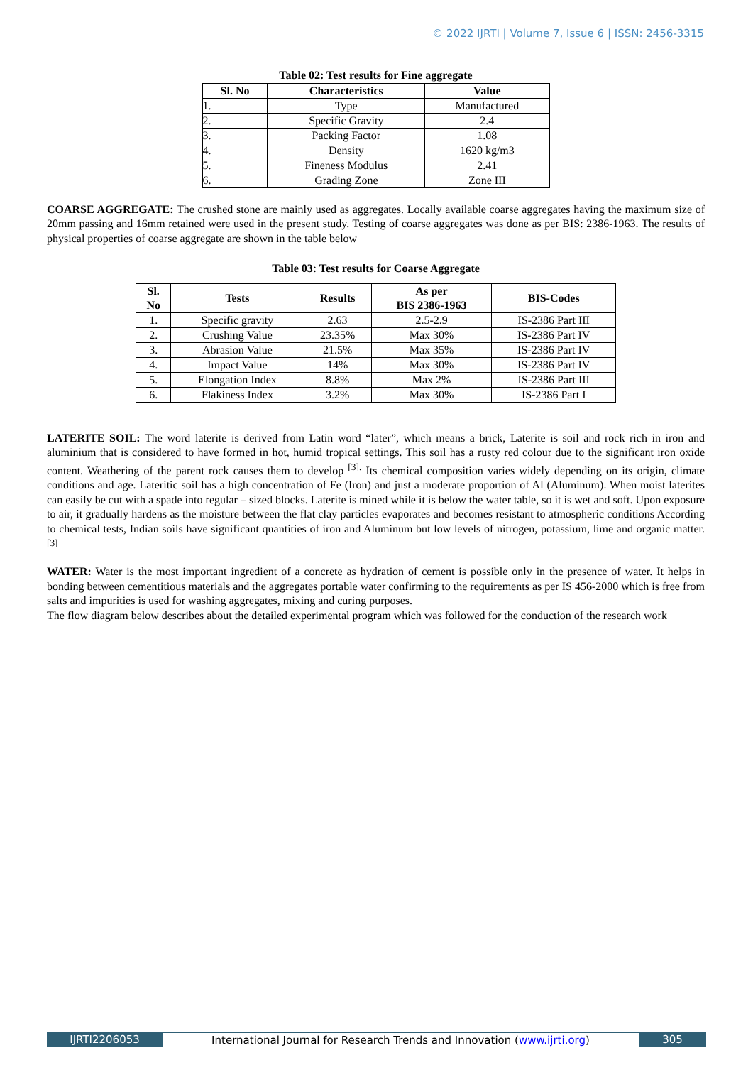© 2022 IJRTI | Volume 7, Issue 6 | ISSN: 2456-3315
Table 02: Test results for Fine aggregate
| Sl. No | Characteristics | Value |
| --- | --- | --- |
| 1. | Type | Manufactured |
| 2. | Specific Gravity | 2.4 |
| 3. | Packing Factor | 1.08 |
| 4. | Density | 1620 kg/m3 |
| 5. | Fineness Modulus | 2.41 |
| 6. | Grading Zone | Zone III |
COARSE AGGREGATE: The crushed stone are mainly used as aggregates. Locally available coarse aggregates having the maximum size of 20mm passing and 16mm retained were used in the present study. Testing of coarse aggregates was done as per BIS: 2386-1963. The results of physical properties of coarse aggregate are shown in the table below
Table 03: Test results for Coarse Aggregate
| Sl. No | Tests | Results | As per BIS 2386-1963 | BIS-Codes |
| --- | --- | --- | --- | --- |
| 1. | Specific gravity | 2.63 | 2.5-2.9 | IS-2386 Part III |
| 2. | Crushing Value | 23.35% | Max 30% | IS-2386 Part IV |
| 3. | Abrasion Value | 21.5% | Max 35% | IS-2386 Part IV |
| 4. | Impact Value | 14% | Max 30% | IS-2386 Part IV |
| 5. | Elongation Index | 8.8% | Max 2% | IS-2386 Part III |
| 6. | Flakiness Index | 3.2% | Max 30% | IS-2386 Part I |
LATERITE SOIL: The word laterite is derived from Latin word “later”, which means a brick, Laterite is soil and rock rich in iron and aluminium that is considered to have formed in hot, humid tropical settings. This soil has a rusty red colour due to the significant iron oxide content. Weathering of the parent rock causes them to develop <sup>[3].</sup> Its chemical composition varies widely depending on its origin, climate conditions and age. Lateritic soil has a high concentration of Fe (Iron) and just a moderate proportion of Al (Aluminum). When moist laterites can easily be cut with a spade into regular – sized blocks. Laterite is mined while it is below the water table, so it is wet and soft. Upon exposure to air, it gradually hardens as the moisture between the flat clay particles evaporates and becomes resistant to atmospheric conditions According to chemical tests, Indian soils have significant quantities of iron and Aluminum but low levels of nitrogen, potassium, lime and organic matter.<sup>[3]</sup>
WATER: Water is the most important ingredient of a concrete as hydration of cement is possible only in the presence of water. It helps in bonding between cementitious materials and the aggregates portable water confirming to the requirements as per IS 456-2000 which is free from salts and impurities is used for washing aggregates, mixing and curing purposes.
The flow diagram below describes about the detailed experimental program which was followed for the conduction of the research work
IJRTI2206053 International Journal for Research Trends and Innovation (www.ijrti.org)
305